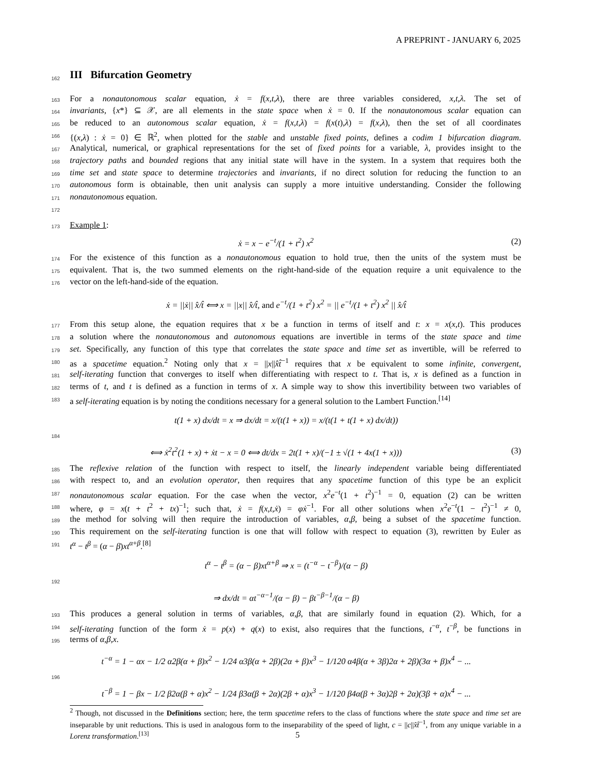A PREPRINT - JANUARY 6, 2025
162
III Bifurcation Geometry
163 For a nonautonomous scalar equation, ẋ = f(x,t,λ), there are three variables considered, x,t,λ. The set of
164 invariants, {x*} ⊆ 𝒳, are all elements in the state space when ẋ = 0. If the nonautonomous scalar equation can
165 be reduced to an autonomous scalar equation, ẋ = f(x,t,λ) = f(x(t),λ) = f(x,λ), then the set of all coordinates
166 {(x,λ) : ẋ = 0} ∈ ℝ<sup>2</sup>, when plotted for the stable and unstable fixed points, defines a codim 1 bifurcation diagram.
167 Analytical, numerical, or graphical representations for the set of fixed points for a variable, λ, provides insight to the
168 trajectory paths and bounded regions that any initial state will have in the system. In a system that requires both the
169 time set and state space to determine trajectories and invariants, if no direct solution for reducing the function to an
170 autonomous form is obtainable, then unit analysis can supply a more intuitive understanding. Consider the following
171 nonautonomous equation.
172
173 Example 1:
ẋ = x − e<sup>−t</sup>/(1 + t<sup>2</sup>) x<sup>2</sup> (2)
174 For the existence of this function as a nonautonomous equation to hold true, then the units of the system must be
175 equivalent. That is, the two summed elements on the right-hand-side of the equation require a unit equivalence to the
176 vector on the left-hand-side of the equation.
ẋ = ||ẋ|| x̂/t̂ ⟺ x = ||x|| x̂/t̂, and e<sup>−t</sup>/(1 + t<sup>2</sup>) x<sup>2</sup> = || e<sup>−t</sup>/(1 + t<sup>2</sup>) x<sup>2</sup> || x̂/t̂
177 From this setup alone, the equation requires that x be a function in terms of itself and t: x = x(x,t). This produces
178 a solution where the nonautonomous and autonomous equations are invertible in terms of the state space and time
179 set. Specifically, any function of this type that correlates the state space and time set as invertible, will be referred to
180 as a spacetime equation.<sup>2</sup> Noting only that x = ||x||x̂t̂<sup>−1</sup> requires that x be equivalent to some infinite, convergent,
181 self-iterating function that converges to itself when differentiating with respect to t. That is, x is defined as a function in
182 terms of t, and t is defined as a function in terms of x. A simple way to show this invertibility between two variables of
183 a self-iterating equation is by noting the conditions necessary for a general solution to the Lambert Function.<sup>[14]</sup>
t(1 + x) dx/dt = x ⇒ dx/dt = x/(t(1 + x)) = x/(t(1 + t(1 + x) dx/dt))
184
⟺ ẋ<sup>2</sup>t<sup>2</sup>(1 + x) + ẋt − x = 0 ⟺ dt/dx = 2t(1 + x)/(−1 ± √(1 + 4x(1 + x))) (3)
185 The reflexive relation of the function with respect to itself, the linearly independent variable being differentiated
186 with respect to, and an evolution operator, then requires that any spacetime function of this type be an explicit
187 nonautonomous scalar equation. For the case when the vector, x<sup>2</sup>e<sup>−t</sup>(1 + t<sup>2</sup>)<sup>−1</sup> = 0, equation (2) can be written
188 where, φ = x(t + t<sup>2</sup> + tx)<sup>−1</sup>; such that, ẋ = f(x,t,ẋ) = φẋ<sup>−1</sup>. For all other solutions when x<sup>2</sup>e<sup>−t</sup>(1 − t<sup>2</sup>)<sup>−1</sup> ≠ 0,
189 the method for solving will then require the introduction of variables, α,β, being a subset of the spacetime function.
190 This requirement on the self-iterating function is one that will follow with respect to equation (3), rewritten by Euler as
191 t<sup>α</sup> − t<sup>β</sup> = (α − β)xt<sup>α+β</sup>.<sup>[8]</sup>
t<sup>α</sup> − t<sup>β</sup> = (α − β)xt<sup>α+β</sup> ⇒ x = (t<sup>−α</sup> − t<sup>−β</sup>)/(α − β)
192
⇒ dx/dt = αt<sup>−α−1</sup>/(α − β) − βt<sup>−β−1</sup>/(α − β)
193 This produces a general solution in terms of variables, α,β, that are similarly found in equation (2). Which, for a
194 self-iterating function of the form ẋ = p(x) + q(x) to exist, also requires that the functions, t<sup>−α</sup>, t<sup>−β</sup>, be functions in
195 terms of α,β,x.
t<sup>−α</sup> = 1 − αx − 1/2 α2β(α + β)x<sup>2</sup> − 1/24 α3β(α + 2β)(2α + β)x<sup>3</sup> − 1/120 α4β(α + 3β)2α + 2β)(3α + β)x<sup>4</sup> − ...
196
t<sup>−β</sup> = 1 − βx − 1/2 β2α(β + α)x<sup>2</sup> − 1/24 β3α(β + 2α)(2β + α)x<sup>3</sup> − 1/120 β4α(β + 3α)2β + 2α)(3β + α)x<sup>4</sup> − ...
<sup>2</sup> Though, not discussed in the Definitions section; here, the term spacetime refers to the class of functions where the state space and time set are inseparable by unit reductions. This is used in analogous form to the inseparability of the speed of light, c = ||c||x̂t̂<sup>−1</sup>, from any unique variable in a Lorenz transformation.<sup>[13]</sup>
5